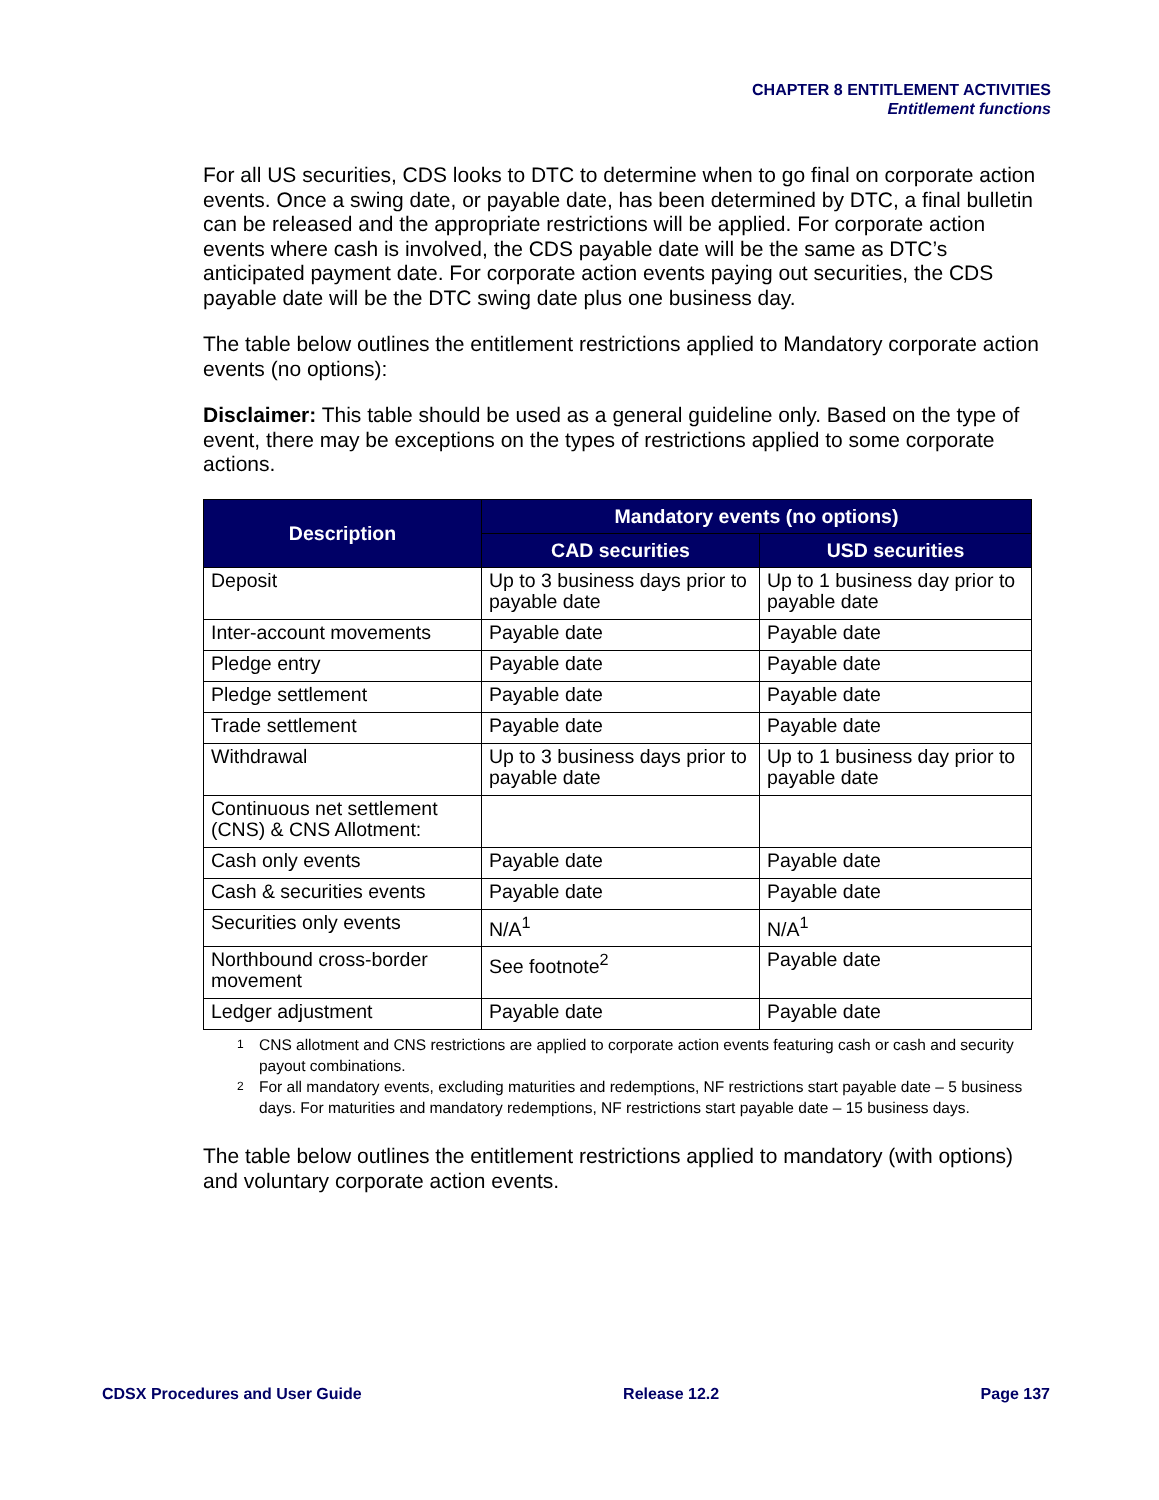CHAPTER 8 ENTITLEMENT ACTIVITIES
Entitlement functions
For all US securities, CDS looks to DTC to determine when to go final on corporate action events. Once a swing date, or payable date, has been determined by DTC, a final bulletin can be released and the appropriate restrictions will be applied. For corporate action events where cash is involved, the CDS payable date will be the same as DTC’s anticipated payment date. For corporate action events paying out securities, the CDS payable date will be the DTC swing date plus one business day.
The table below outlines the entitlement restrictions applied to Mandatory corporate action events (no options):
Disclaimer: This table should be used as a general guideline only. Based on the type of event, there may be exceptions on the types of restrictions applied to some corporate actions.
| Description | Mandatory events (no options) | |
| --- | --- | --- |
| | CAD securities | USD securities |
| Deposit | Up to 3 business days prior to payable date | Up to 1 business day prior to payable date |
| Inter-account movements | Payable date | Payable date |
| Pledge entry | Payable date | Payable date |
| Pledge settlement | Payable date | Payable date |
| Trade settlement | Payable date | Payable date |
| Withdrawal | Up to 3 business days prior to payable date | Up to 1 business day prior to payable date |
| Continuous net settlement (CNS) & CNS Allotment: | | |
| Cash only events | Payable date | Payable date |
| Cash & securities events | Payable date | Payable date |
| Securities only events | N/A<sup>1</sup> | N/A<sup>1</sup> |
| Northbound cross-border movement | See footnote<sup>2</sup> | Payable date |
| Ledger adjustment | Payable date | Payable date |
1 CNS allotment and CNS restrictions are applied to corporate action events featuring cash or cash and security payout combinations.
2 For all mandatory events, excluding maturities and redemptions, NF restrictions start payable date – 5 business days. For maturities and mandatory redemptions, NF restrictions start payable date – 15 business days.
The table below outlines the entitlement restrictions applied to mandatory (with options) and voluntary corporate action events.
CDSX Procedures and User Guide Release 12.2 Page 137